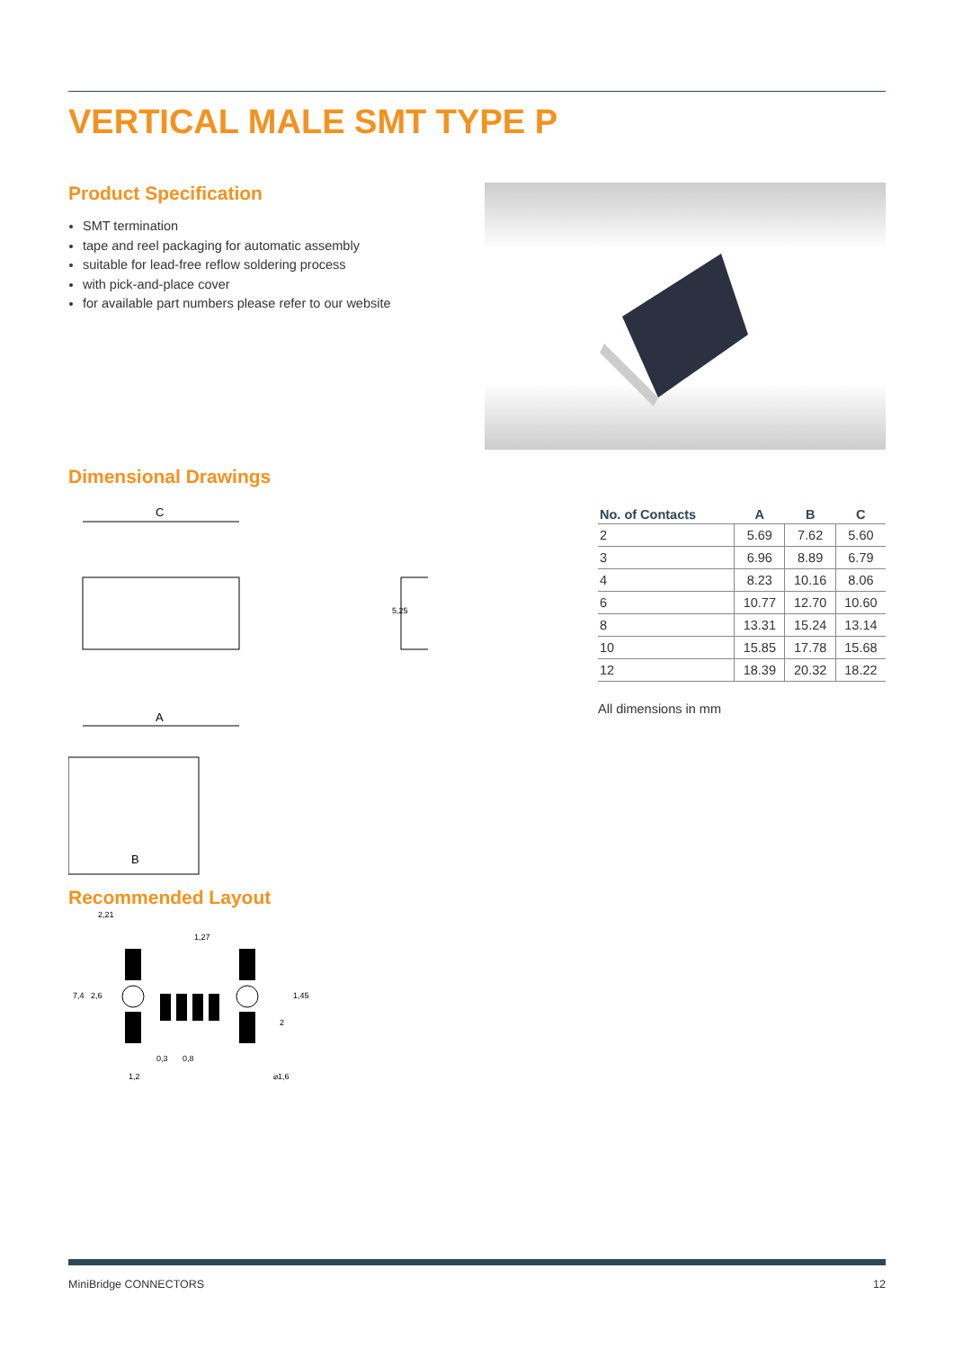VERTICAL MALE SMT TYPE P
Product Specification
SMT termination
tape and reel packaging for automatic assembly
suitable for lead-free reflow soldering process
with pick-and-place cover
for available part numbers please refer to our website
Dimensional Drawings
C
A
5,25
B
| No. of Contacts | A | B | C |
| --- | --- | --- | --- |
| 2 | 5.69 | 7.62 | 5.60 |
| 3 | 6.96 | 8.89 | 6.79 |
| 4 | 8.23 | 10.16 | 8.06 |
| 6 | 10.77 | 12.70 | 10.60 |
| 8 | 13.31 | 15.24 | 13.14 |
| 10 | 15.85 | 17.78 | 15.68 |
| 12 | 18.39 | 20.32 | 18.22 |
All dimensions in mm
Recommended Layout
2,21
1,27
7,4
2,6
1,45
2
0,3
0,8
1,2
⌀1,6
MiniBridge CONNECTORS 12